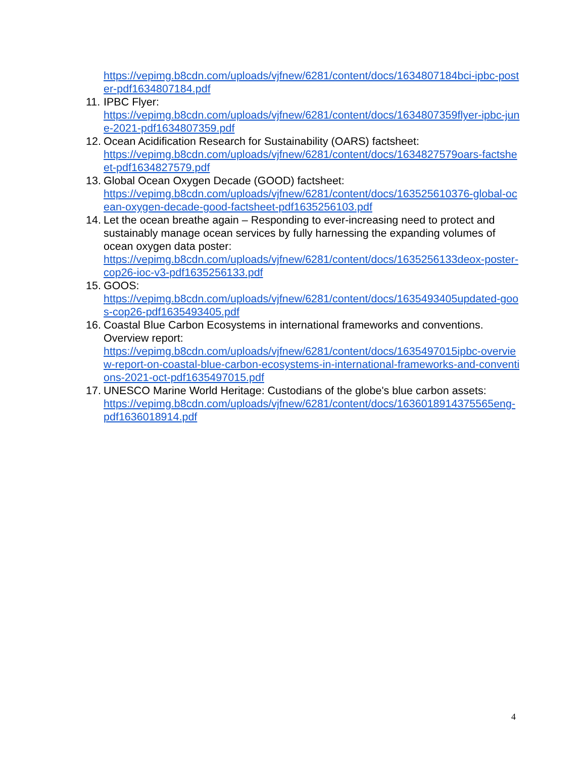https://vepimg.b8cdn.com/uploads/vjfnew/6281/content/docs/1634807184bci-ipbc-poster-pdf1634807184.pdf
11. IPBC Flyer:
https://vepimg.b8cdn.com/uploads/vjfnew/6281/content/docs/1634807359flyer-ipbc-june-2021-pdf1634807359.pdf
12. Ocean Acidification Research for Sustainability (OARS) factsheet:
https://vepimg.b8cdn.com/uploads/vjfnew/6281/content/docs/1634827579oars-factsheet-pdf1634827579.pdf
13. Global Ocean Oxygen Decade (GOOD) factsheet:
https://vepimg.b8cdn.com/uploads/vjfnew/6281/content/docs/163525610376-global-ocean-oxygen-decade-good-factsheet-pdf1635256103.pdf
14. Let the ocean breathe again – Responding to ever-increasing need to protect and sustainably manage ocean services by fully harnessing the expanding volumes of ocean oxygen data poster:
https://vepimg.b8cdn.com/uploads/vjfnew/6281/content/docs/1635256133deox-poster-cop26-ioc-v3-pdf1635256133.pdf
15. GOOS:
https://vepimg.b8cdn.com/uploads/vjfnew/6281/content/docs/1635493405updated-goos-cop26-pdf1635493405.pdf
16. Coastal Blue Carbon Ecosystems in international frameworks and conventions. Overview report:
https://vepimg.b8cdn.com/uploads/vjfnew/6281/content/docs/1635497015ipbc-overview-report-on-coastal-blue-carbon-ecosystems-in-international-frameworks-and-conventions-2021-oct-pdf1635497015.pdf
17. UNESCO Marine World Heritage: Custodians of the globe's blue carbon assets:
https://vepimg.b8cdn.com/uploads/vjfnew/6281/content/docs/1636018914375565eng-pdf1636018914.pdf
4